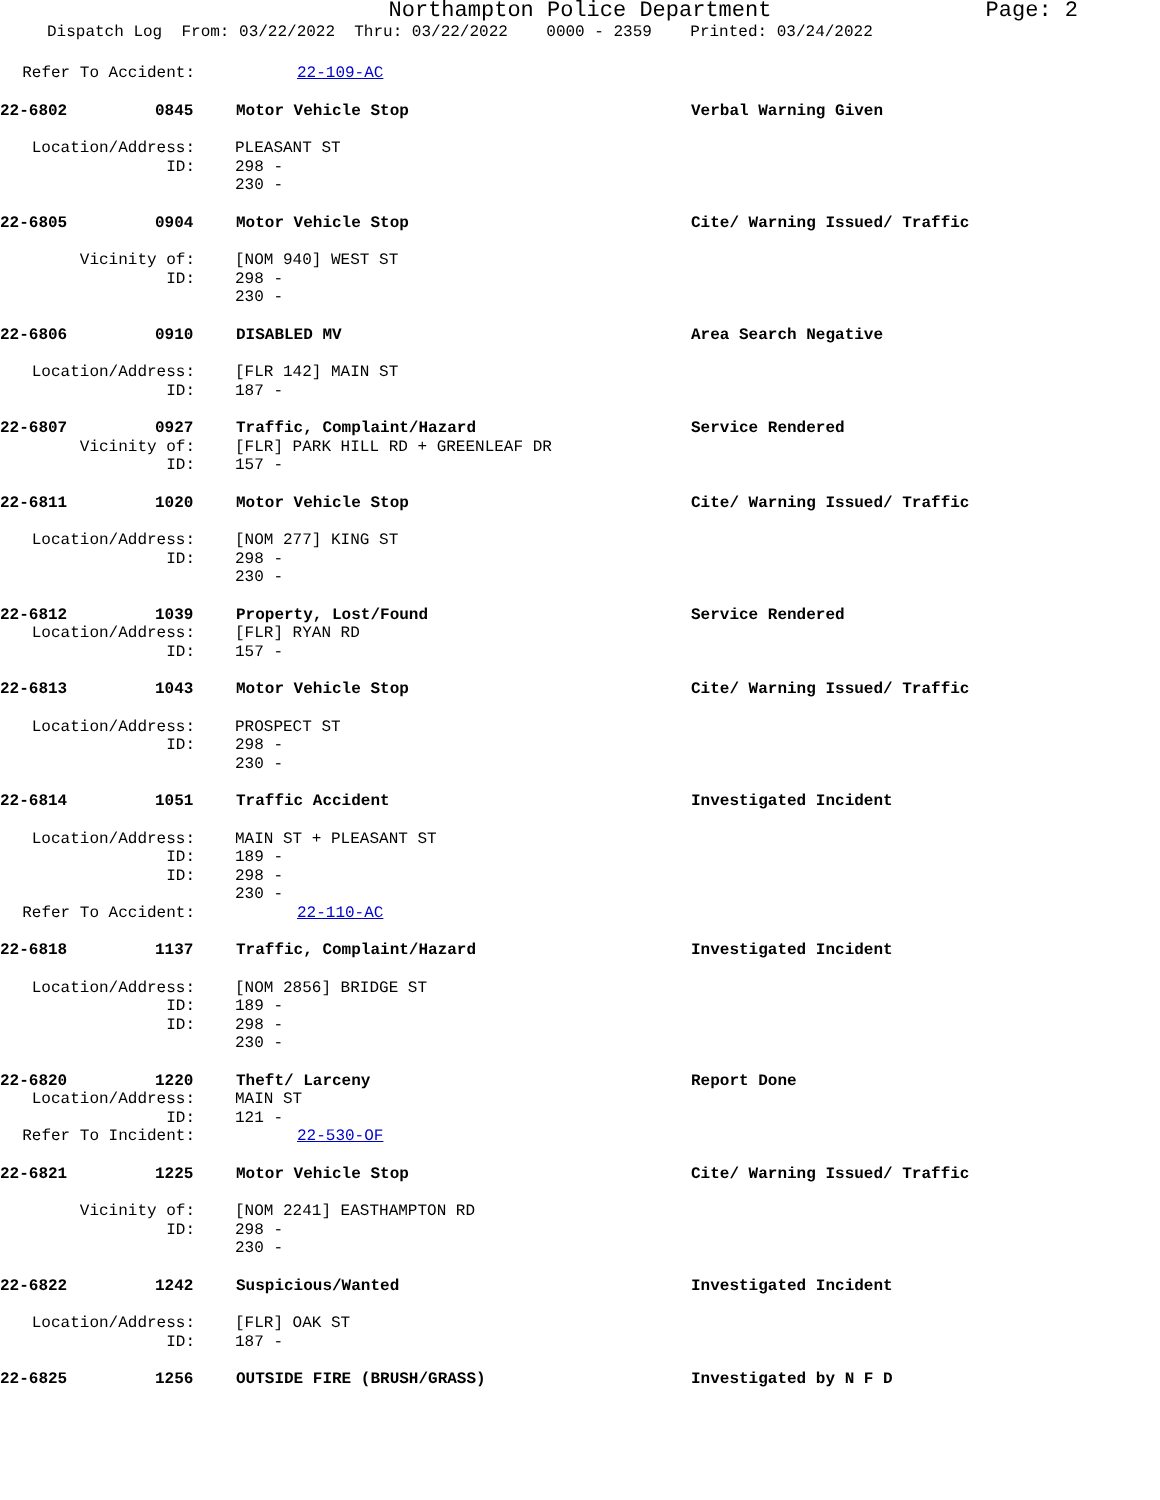Northampton Police Department Page: 2
Dispatch Log From: 03/22/2022 Thru: 03/22/2022 0000 - 2359 Printed: 03/24/2022
Refer To Accident: 22-109-AC
22-6802 0845 Motor Vehicle Stop Verbal Warning Given
Location/Address: PLEASANT ST
ID: 298 -
230 -
22-6805 0904 Motor Vehicle Stop Cite/ Warning Issued/ Traffic
Vicinity of: [NOM 940] WEST ST
ID: 298 -
230 -
22-6806 0910 DISABLED MV Area Search Negative
Location/Address: [FLR 142] MAIN ST
ID: 187 -
22-6807 0927 Traffic, Complaint/Hazard Service Rendered
Vicinity of: [FLR] PARK HILL RD + GREENLEAF DR
ID: 157 -
22-6811 1020 Motor Vehicle Stop Cite/ Warning Issued/ Traffic
Location/Address: [NOM 277] KING ST
ID: 298 -
230 -
22-6812 1039 Property, Lost/Found Service Rendered
Location/Address: [FLR] RYAN RD
ID: 157 -
22-6813 1043 Motor Vehicle Stop Cite/ Warning Issued/ Traffic
Location/Address: PROSPECT ST
ID: 298 -
230 -
22-6814 1051 Traffic Accident Investigated Incident
Location/Address: MAIN ST + PLEASANT ST
ID: 189 -
ID: 298 -
230 -
Refer To Accident: 22-110-AC
22-6818 1137 Traffic, Complaint/Hazard Investigated Incident
Location/Address: [NOM 2856] BRIDGE ST
ID: 189 -
ID: 298 -
230 -
22-6820 1220 Theft/ Larceny Report Done
Location/Address: MAIN ST
ID: 121 -
Refer To Incident: 22-530-OF
22-6821 1225 Motor Vehicle Stop Cite/ Warning Issued/ Traffic
Vicinity of: [NOM 2241] EASTHAMPTON RD
ID: 298 -
230 -
22-6822 1242 Suspicious/Wanted Investigated Incident
Location/Address: [FLR] OAK ST
ID: 187 -
22-6825 1256 OUTSIDE FIRE (BRUSH/GRASS) Investigated by N F D